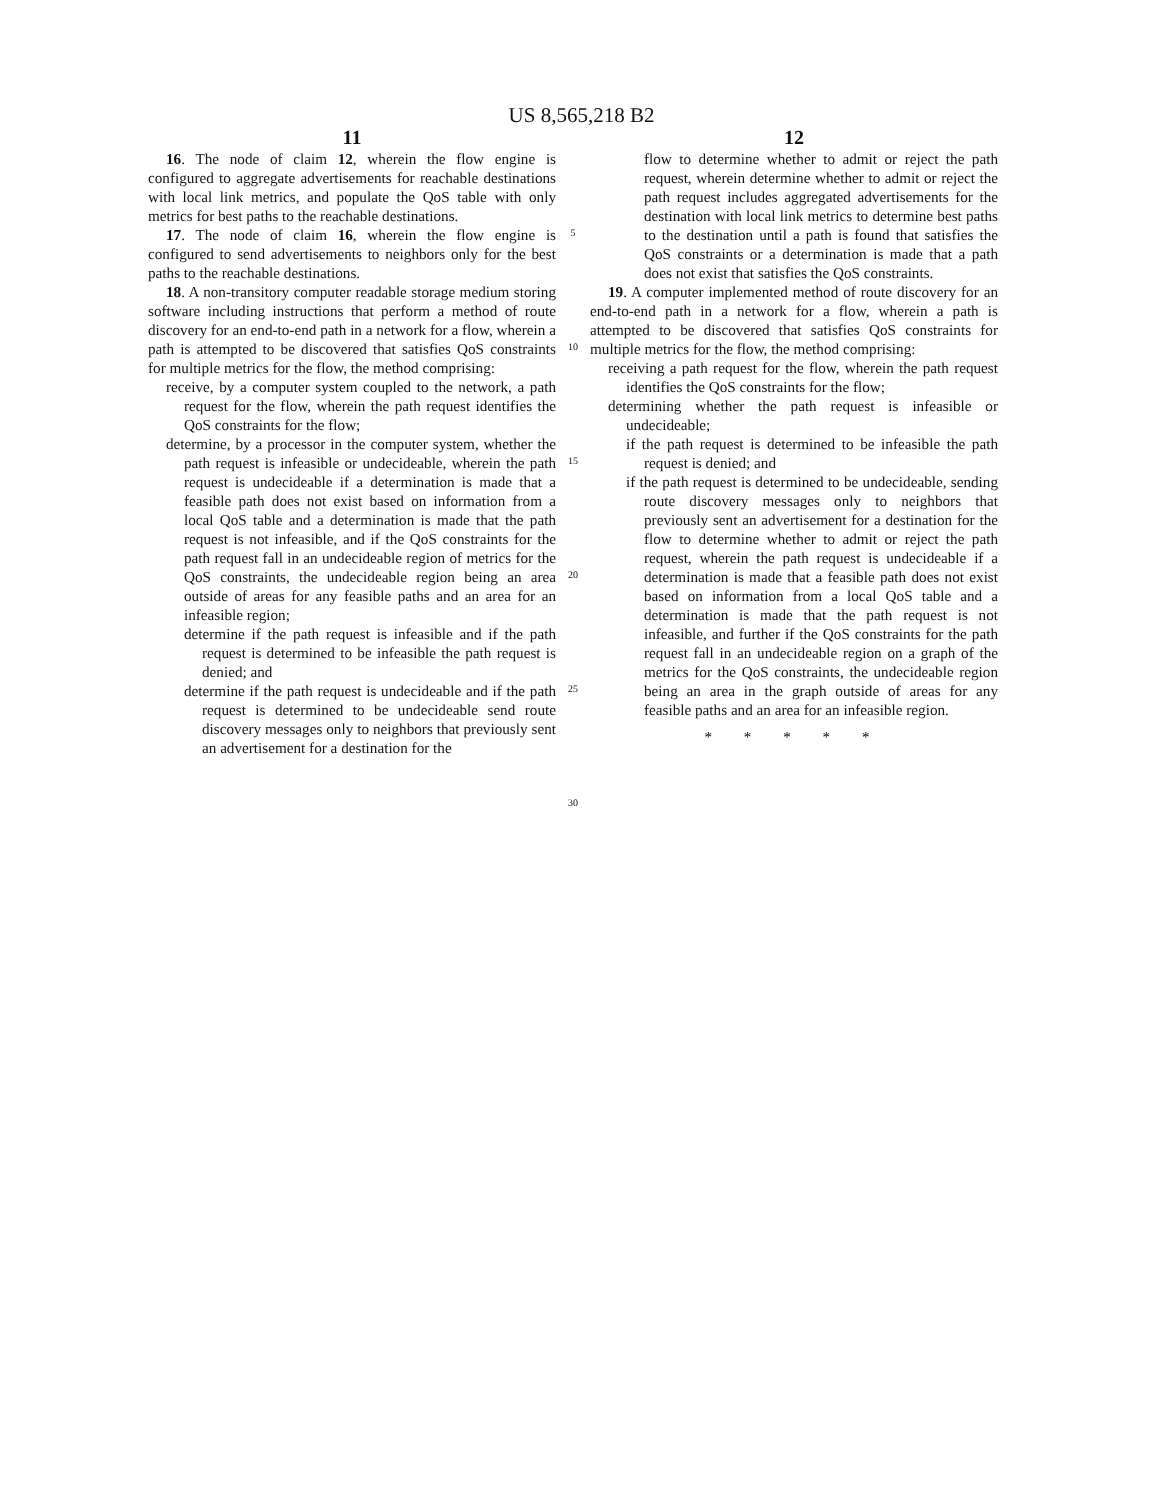US 8,565,218 B2
11
16. The node of claim 12, wherein the flow engine is configured to aggregate advertisements for reachable destinations with local link metrics, and populate the QoS table with only metrics for best paths to the reachable destinations.
17. The node of claim 16, wherein the flow engine is configured to send advertisements to neighbors only for the best paths to the reachable destinations.
18. A non-transitory computer readable storage medium storing software including instructions that perform a method of route discovery for an end-to-end path in a network for a flow, wherein a path is attempted to be discovered that satisfies QoS constraints for multiple metrics for the flow, the method comprising:
receive, by a computer system coupled to the network, a path request for the flow, wherein the path request identifies the QoS constraints for the flow;
determine, by a processor in the computer system, whether the path request is infeasible or undecideable, wherein the path request is undecideable if a determination is made that a feasible path does not exist based on information from a local QoS table and a determination is made that the path request is not infeasible, and if the QoS constraints for the path request fall in an undecideable region of metrics for the QoS constraints, the undecideable region being an area outside of areas for any feasible paths and an area for an infeasible region;
determine if the path request is infeasible and if the path request is determined to be infeasible the path request is denied; and
determine if the path request is undecideable and if the path request is determined to be undecideable send route discovery messages only to neighbors that previously sent an advertisement for a destination for the
5
10
15
20
25
30
12
flow to determine whether to admit or reject the path request, wherein determine whether to admit or reject the path request includes aggregated advertisements for the destination with local link metrics to determine best paths to the destination until a path is found that satisfies the QoS constraints or a determination is made that a path does not exist that satisfies the QoS constraints.
19. A computer implemented method of route discovery for an end-to-end path in a network for a flow, wherein a path is attempted to be discovered that satisfies QoS constraints for multiple metrics for the flow, the method comprising:
receiving a path request for the flow, wherein the path request identifies the QoS constraints for the flow;
determining whether the path request is infeasible or undecideable;
if the path request is determined to be infeasible the path request is denied; and
if the path request is determined to be undecideable, sending route discovery messages only to neighbors that previously sent an advertisement for a destination for the flow to determine whether to admit or reject the path request, wherein the path request is undecideable if a determination is made that a feasible path does not exist based on information from a local QoS table and a determination is made that the path request is not infeasible, and further if the QoS constraints for the path request fall in an undecideable region on a graph of the metrics for the QoS constraints, the undecideable region being an area in the graph outside of areas for any feasible paths and an area for an infeasible region.
* * * * *